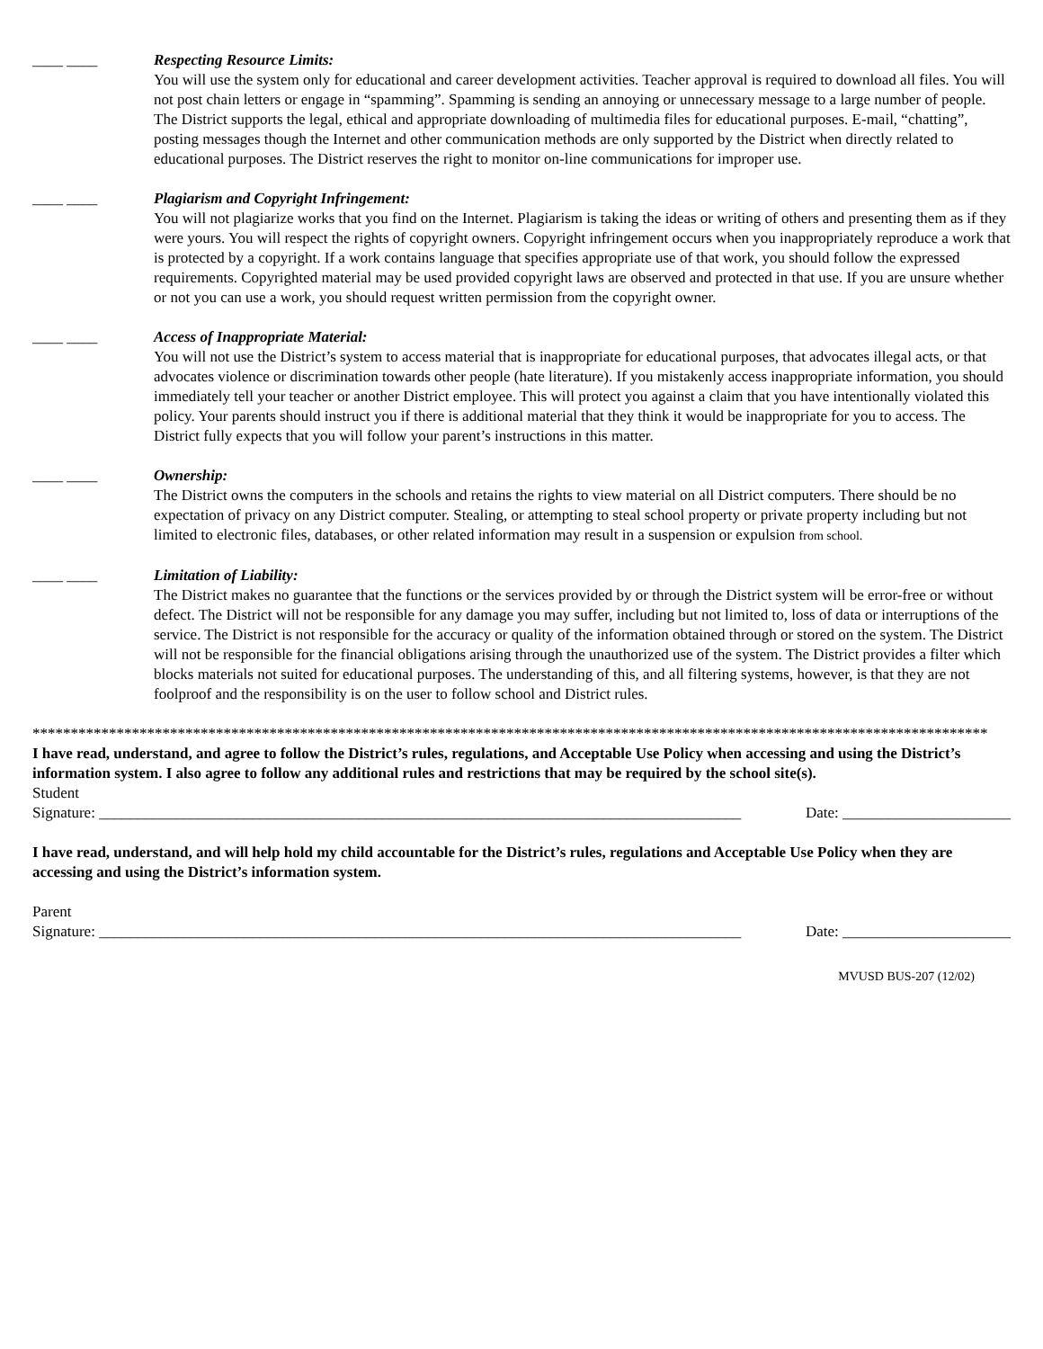____ ____ Respecting Resource Limits:
You will use the system only for educational and career development activities. Teacher approval is required to download all files. You will not post chain letters or engage in “spamming”. Spamming is sending an annoying or unnecessary message to a large number of people. The District supports the legal, ethical and appropriate downloading of multimedia files for educational purposes. E-mail, “chatting”, posting messages though the Internet and other communication methods are only supported by the District when directly related to educational purposes. The District reserves the right to monitor on-line communications for improper use.
____ ____ Plagiarism and Copyright Infringement:
You will not plagiarize works that you find on the Internet. Plagiarism is taking the ideas or writing of others and presenting them as if they were yours. You will respect the rights of copyright owners. Copyright infringement occurs when you inappropriately reproduce a work that is protected by a copyright. If a work contains language that specifies appropriate use of that work, you should follow the expressed requirements. Copyrighted material may be used provided copyright laws are observed and protected in that use. If you are unsure whether or not you can use a work, you should request written permission from the copyright owner.
____ ____ Access of Inappropriate Material:
You will not use the District’s system to access material that is inappropriate for educational purposes, that advocates illegal acts, or that advocates violence or discrimination towards other people (hate literature). If you mistakenly access inappropriate information, you should immediately tell your teacher or another District employee. This will protect you against a claim that you have intentionally violated this policy. Your parents should instruct you if there is additional material that they think it would be inappropriate for you to access. The District fully expects that you will follow your parent’s instructions in this matter.
____ ____ Ownership:
The District owns the computers in the schools and retains the rights to view material on all District computers. There should be no expectation of privacy on any District computer. Stealing, or attempting to steal school property or private property including but not limited to electronic files, databases, or other related information may result in a suspension or expulsion from school.
____ ____ Limitation of Liability:
The District makes no guarantee that the functions or the services provided by or through the District system will be error-free or without defect. The District will not be responsible for any damage you may suffer, including but not limited to, loss of data or interruptions of the service. The District is not responsible for the accuracy or quality of the information obtained through or stored on the system. The District will not be responsible for the financial obligations arising through the unauthorized use of the system. The District provides a filter which blocks materials not suited for educational purposes. The understanding of this, and all filtering systems, however, is that they are not foolproof and the responsibility is on the user to follow school and District rules.
*****************************************************************************************************************************
I have read, understand, and agree to follow the District’s rules, regulations, and Acceptable Use Policy when accessing and using the District’s information system. I also agree to follow any additional rules and restrictions that may be required by the school site(s).
Student
Signature: ____________________________________________________________________________________ Date: ______________________
I have read, understand, and will help hold my child accountable for the District’s rules, regulations and Acceptable Use Policy when they are accessing and using the District’s information system.
Parent
Signature: ____________________________________________________________________________________ Date: ______________________
MVUSD BUS-207 (12/02)